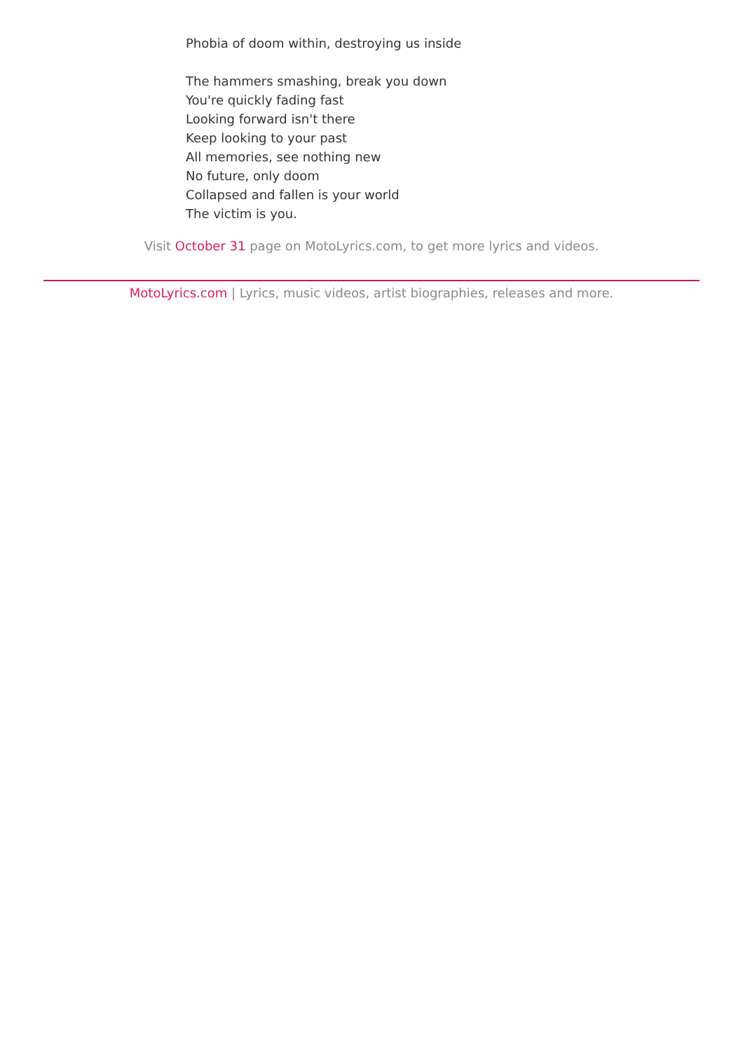Phobia of doom within, destroying us inside
The hammers smashing, break you down
You're quickly fading fast
Looking forward isn't there
Keep looking to your past
All memories, see nothing new
No future, only doom
Collapsed and fallen is your world
The victim is you.
Visit October 31 page on MotoLyrics.com, to get more lyrics and videos.
MotoLyrics.com | Lyrics, music videos, artist biographies, releases and more.